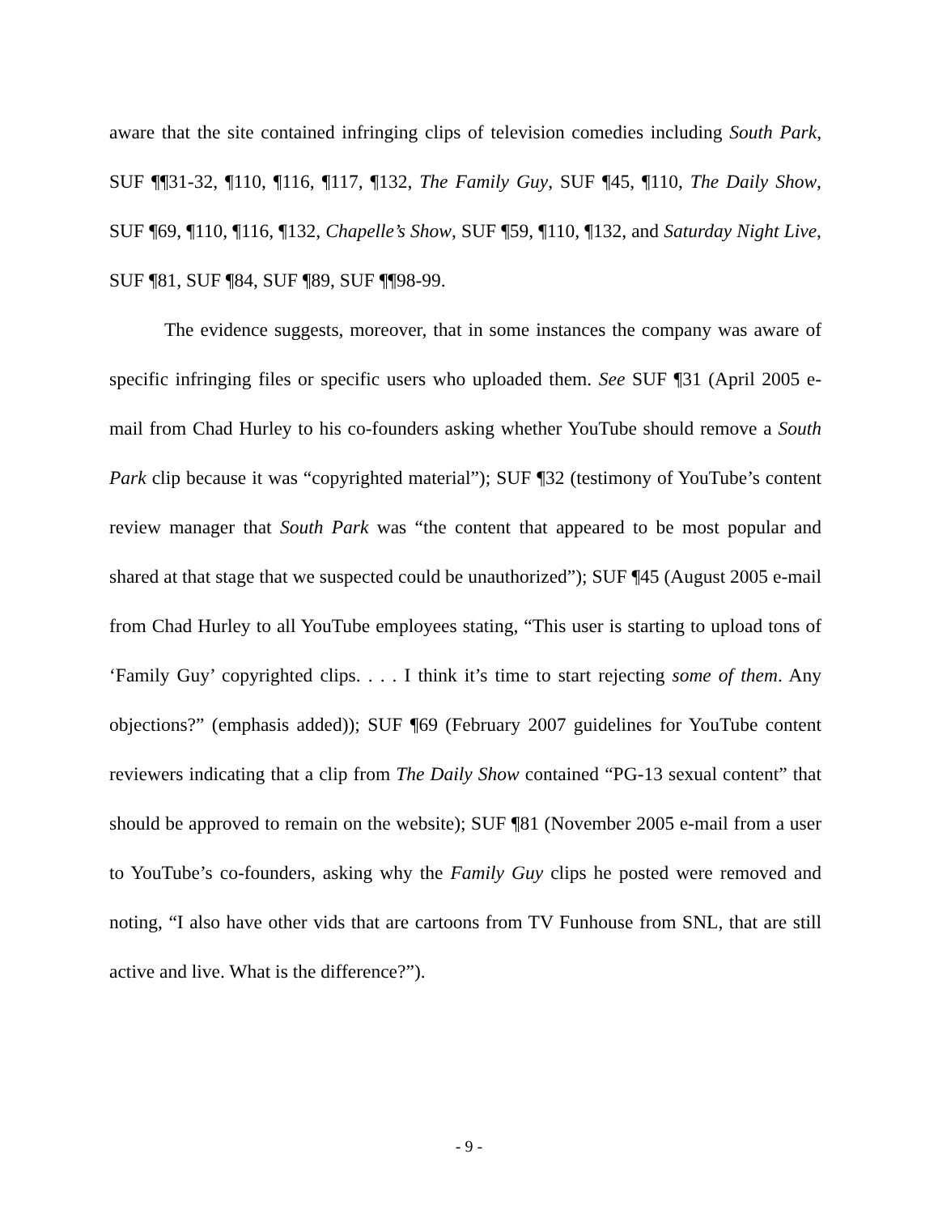aware that the site contained infringing clips of television comedies including South Park, SUF ¶¶31-32, ¶110, ¶116, ¶117, ¶132, The Family Guy, SUF ¶45, ¶110, The Daily Show, SUF ¶69, ¶110, ¶116, ¶132, Chapelle’s Show, SUF ¶59, ¶110, ¶132, and Saturday Night Live, SUF ¶81, SUF ¶84, SUF ¶89, SUF ¶¶98-99.
The evidence suggests, moreover, that in some instances the company was aware of specific infringing files or specific users who uploaded them. See SUF ¶31 (April 2005 e-mail from Chad Hurley to his co-founders asking whether YouTube should remove a South Park clip because it was “copyrighted material”); SUF ¶32 (testimony of YouTube’s content review manager that South Park was “the content that appeared to be most popular and shared at that stage that we suspected could be unauthorized”); SUF ¶45 (August 2005 e-mail from Chad Hurley to all YouTube employees stating, “This user is starting to upload tons of ‘Family Guy’ copyrighted clips. . . . I think it’s time to start rejecting some of them. Any objections?” (emphasis added)); SUF ¶69 (February 2007 guidelines for YouTube content reviewers indicating that a clip from The Daily Show contained “PG-13 sexual content” that should be approved to remain on the website); SUF ¶81 (November 2005 e-mail from a user to YouTube’s co-founders, asking why the Family Guy clips he posted were removed and noting, “I also have other vids that are cartoons from TV Funhouse from SNL, that are still active and live. What is the difference?”).
- 9 -